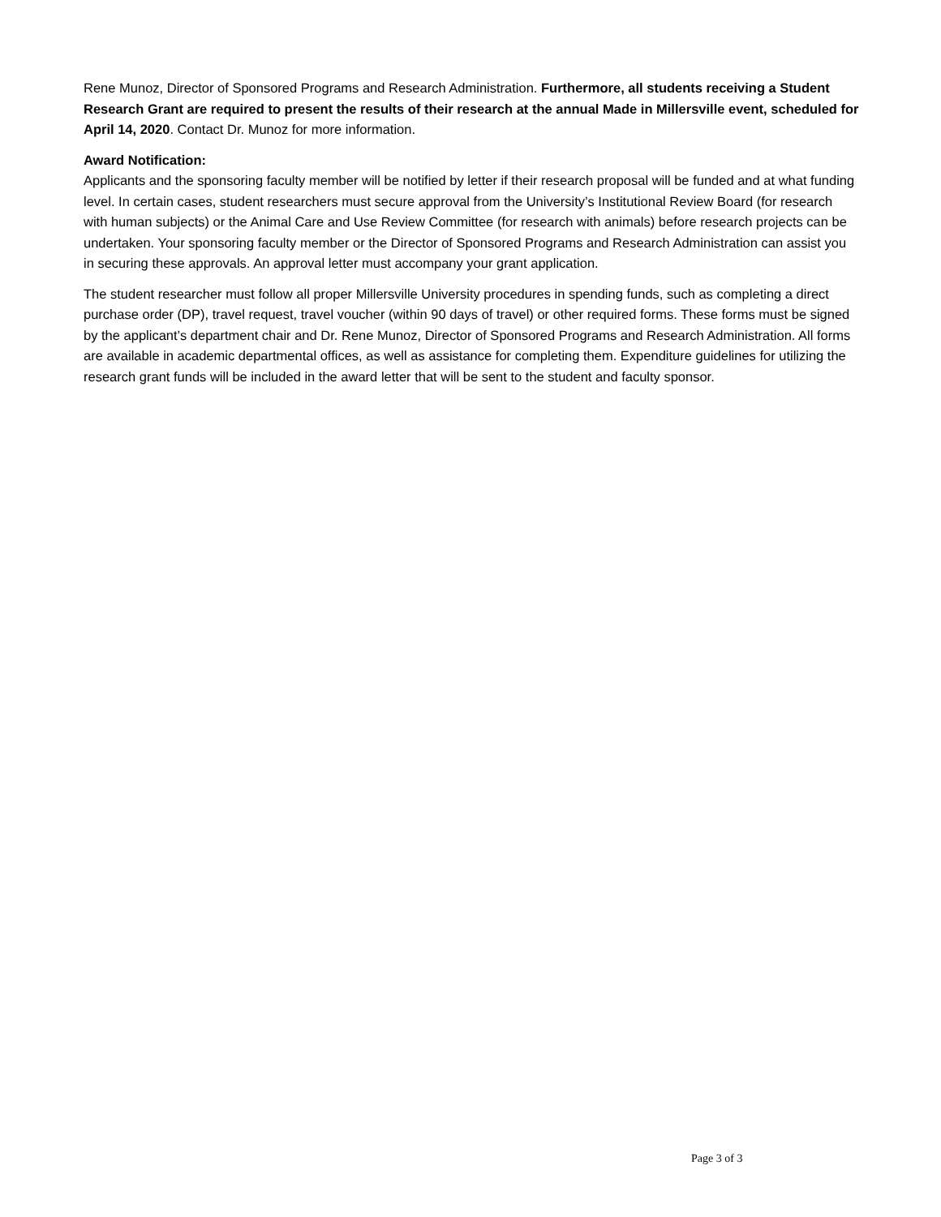Rene Munoz, Director of Sponsored Programs and Research Administration. Furthermore, all students receiving a Student Research Grant are required to present the results of their research at the annual Made in Millersville event, scheduled for April 14, 2020. Contact Dr. Munoz for more information.
Award Notification:
Applicants and the sponsoring faculty member will be notified by letter if their research proposal will be funded and at what funding level. In certain cases, student researchers must secure approval from the University’s Institutional Review Board (for research with human subjects) or the Animal Care and Use Review Committee (for research with animals) before research projects can be undertaken. Your sponsoring faculty member or the Director of Sponsored Programs and Research Administration can assist you in securing these approvals. An approval letter must accompany your grant application.
The student researcher must follow all proper Millersville University procedures in spending funds, such as completing a direct purchase order (DP), travel request, travel voucher (within 90 days of travel) or other required forms. These forms must be signed by the applicant’s department chair and Dr. Rene Munoz, Director of Sponsored Programs and Research Administration. All forms are available in academic departmental offices, as well as assistance for completing them. Expenditure guidelines for utilizing the research grant funds will be included in the award letter that will be sent to the student and faculty sponsor.
Page 3 of 3